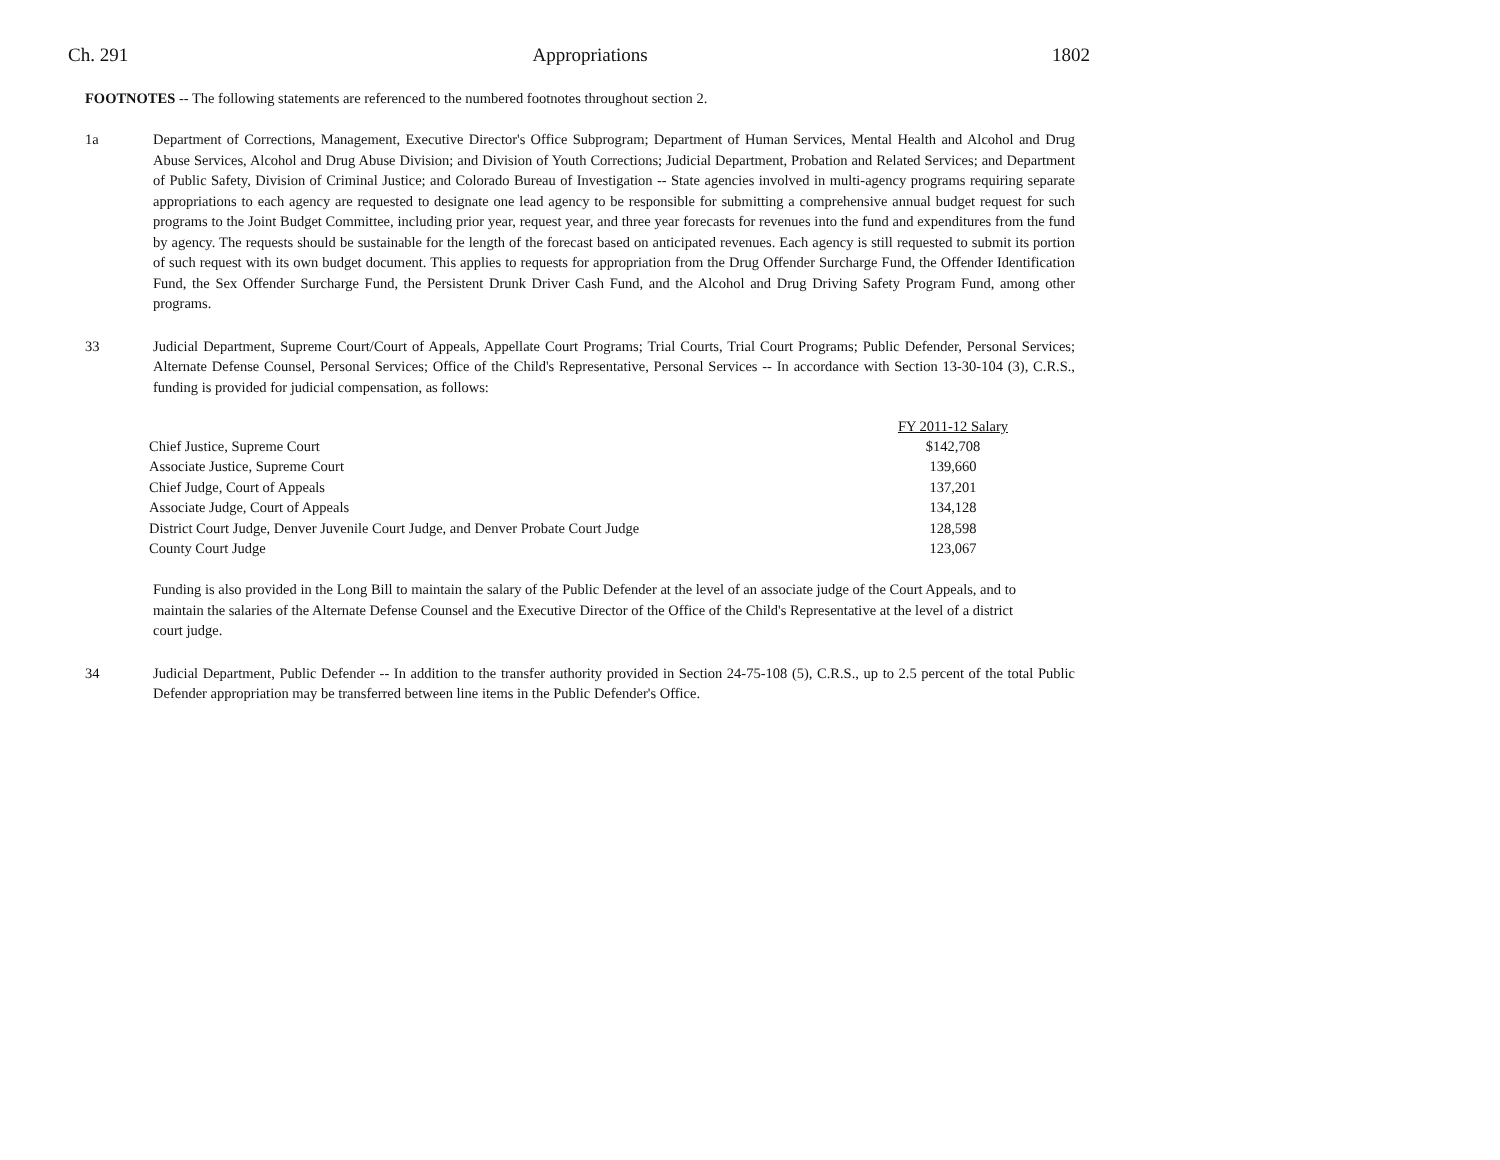Ch. 291 Appropriations 1802
FOOTNOTES -- The following statements are referenced to the numbered footnotes throughout section 2.
1a Department of Corrections, Management, Executive Director's Office Subprogram; Department of Human Services, Mental Health and Alcohol and Drug Abuse Services, Alcohol and Drug Abuse Division; and Division of Youth Corrections; Judicial Department, Probation and Related Services; and Department of Public Safety, Division of Criminal Justice; and Colorado Bureau of Investigation -- State agencies involved in multi-agency programs requiring separate appropriations to each agency are requested to designate one lead agency to be responsible for submitting a comprehensive annual budget request for such programs to the Joint Budget Committee, including prior year, request year, and three year forecasts for revenues into the fund and expenditures from the fund by agency. The requests should be sustainable for the length of the forecast based on anticipated revenues. Each agency is still requested to submit its portion of such request with its own budget document. This applies to requests for appropriation from the Drug Offender Surcharge Fund, the Offender Identification Fund, the Sex Offender Surcharge Fund, the Persistent Drunk Driver Cash Fund, and the Alcohol and Drug Driving Safety Program Fund, among other programs.
33 Judicial Department, Supreme Court/Court of Appeals, Appellate Court Programs; Trial Courts, Trial Court Programs; Public Defender, Personal Services; Alternate Defense Counsel, Personal Services; Office of the Child's Representative, Personal Services -- In accordance with Section 13-30-104 (3), C.R.S., funding is provided for judicial compensation, as follows:
| | FY 2011-12 Salary |
| --- | --- |
| Chief Justice, Supreme Court | $142,708 |
| Associate Justice, Supreme Court | 139,660 |
| Chief Judge, Court of Appeals | 137,201 |
| Associate Judge, Court of Appeals | 134,128 |
| District Court Judge, Denver Juvenile Court Judge, and Denver Probate Court Judge | 128,598 |
| County Court Judge | 123,067 |
Funding is also provided in the Long Bill to maintain the salary of the Public Defender at the level of an associate judge of the Court Appeals, and to maintain the salaries of the Alternate Defense Counsel and the Executive Director of the Office of the Child's Representative at the level of a district court judge.
34 Judicial Department, Public Defender -- In addition to the transfer authority provided in Section 24-75-108 (5), C.R.S., up to 2.5 percent of the total Public Defender appropriation may be transferred between line items in the Public Defender's Office.